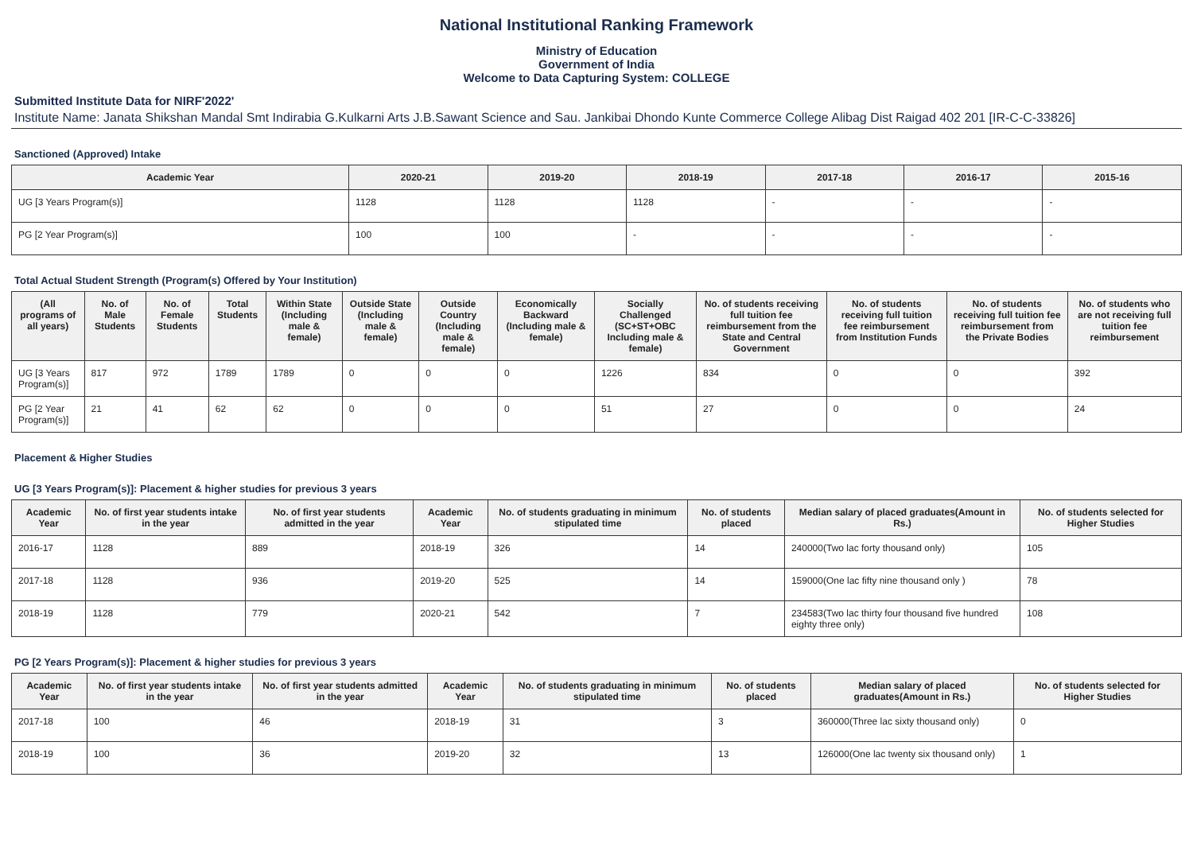National Institutional Ranking Framework
Ministry of Education
Government of India
Welcome to Data Capturing System: COLLEGE
Submitted Institute Data for NIRF'2022'
Institute Name: Janata Shikshan Mandal Smt Indirabia G.Kulkarni Arts J.B.Sawant Science and Sau. Jankibai Dhondo Kunte Commerce College Alibag Dist Raigad 402 201 [IR-C-C-33826]
Sanctioned (Approved) Intake
| Academic Year | 2020-21 | 2019-20 | 2018-19 | 2017-18 | 2016-17 | 2015-16 |
| --- | --- | --- | --- | --- | --- | --- |
| UG [3 Years Program(s)] | 1128 | 1128 | 1128 | - | - | - |
| PG [2 Year Program(s)] | 100 | 100 | - | - | - | - |
Total Actual Student Strength (Program(s) Offered by Your Institution)
| (All programs of all years) | No. of Male Students | No. of Female Students | Total Students | Within State (Including male & female) | Outside State (Including male & female) | Outside Country (Including male & female) | Economically Backward (Including male & female) | Socially Challenged (SC+ST+OBC Including male & female) | No. of students receiving full tuition fee reimbursement from the State and Central Government | No. of students receiving full tuition fee reimbursement from Institution Funds | No. of students receiving full tuition fee reimbursement from the Private Bodies | No. of students who are not receiving full tuition fee reimbursement |
| --- | --- | --- | --- | --- | --- | --- | --- | --- | --- | --- | --- | --- |
| UG [3 Years Program(s)] | 817 | 972 | 1789 | 1789 | 0 | 0 | 0 | 1226 | 834 | 0 | 0 | 392 |
| PG [2 Year Program(s)] | 21 | 41 | 62 | 62 | 0 | 0 | 0 | 51 | 27 | 0 | 0 | 24 |
Placement & Higher Studies
UG [3 Years Program(s)]: Placement & higher studies for previous 3 years
| Academic Year | No. of first year students intake in the year | No. of first year students admitted in the year | Academic Year | No. of students graduating in minimum stipulated time | No. of students placed | Median salary of placed graduates(Amount in Rs.) | No. of students selected for Higher Studies |
| --- | --- | --- | --- | --- | --- | --- | --- |
| 2016-17 | 1128 | 889 | 2018-19 | 326 | 14 | 240000(Two lac forty thousand only) | 105 |
| 2017-18 | 1128 | 936 | 2019-20 | 525 | 14 | 159000(One lac fifty nine thousand only ) | 78 |
| 2018-19 | 1128 | 779 | 2020-21 | 542 | 7 | 234583(Two lac thirty four thousand five hundred eighty three only) | 108 |
PG [2 Years Program(s)]: Placement & higher studies for previous 3 years
| Academic Year | No. of first year students intake in the year | No. of first year students admitted in the year | Academic Year | No. of students graduating in minimum stipulated time | No. of students placed | Median salary of placed graduates(Amount in Rs.) | No. of students selected for Higher Studies |
| --- | --- | --- | --- | --- | --- | --- | --- |
| 2017-18 | 100 | 46 | 2018-19 | 31 | 3 | 360000(Three lac sixty thousand only) | 0 |
| 2018-19 | 100 | 36 | 2019-20 | 32 | 13 | 126000(One lac twenty six thousand only) | 1 |